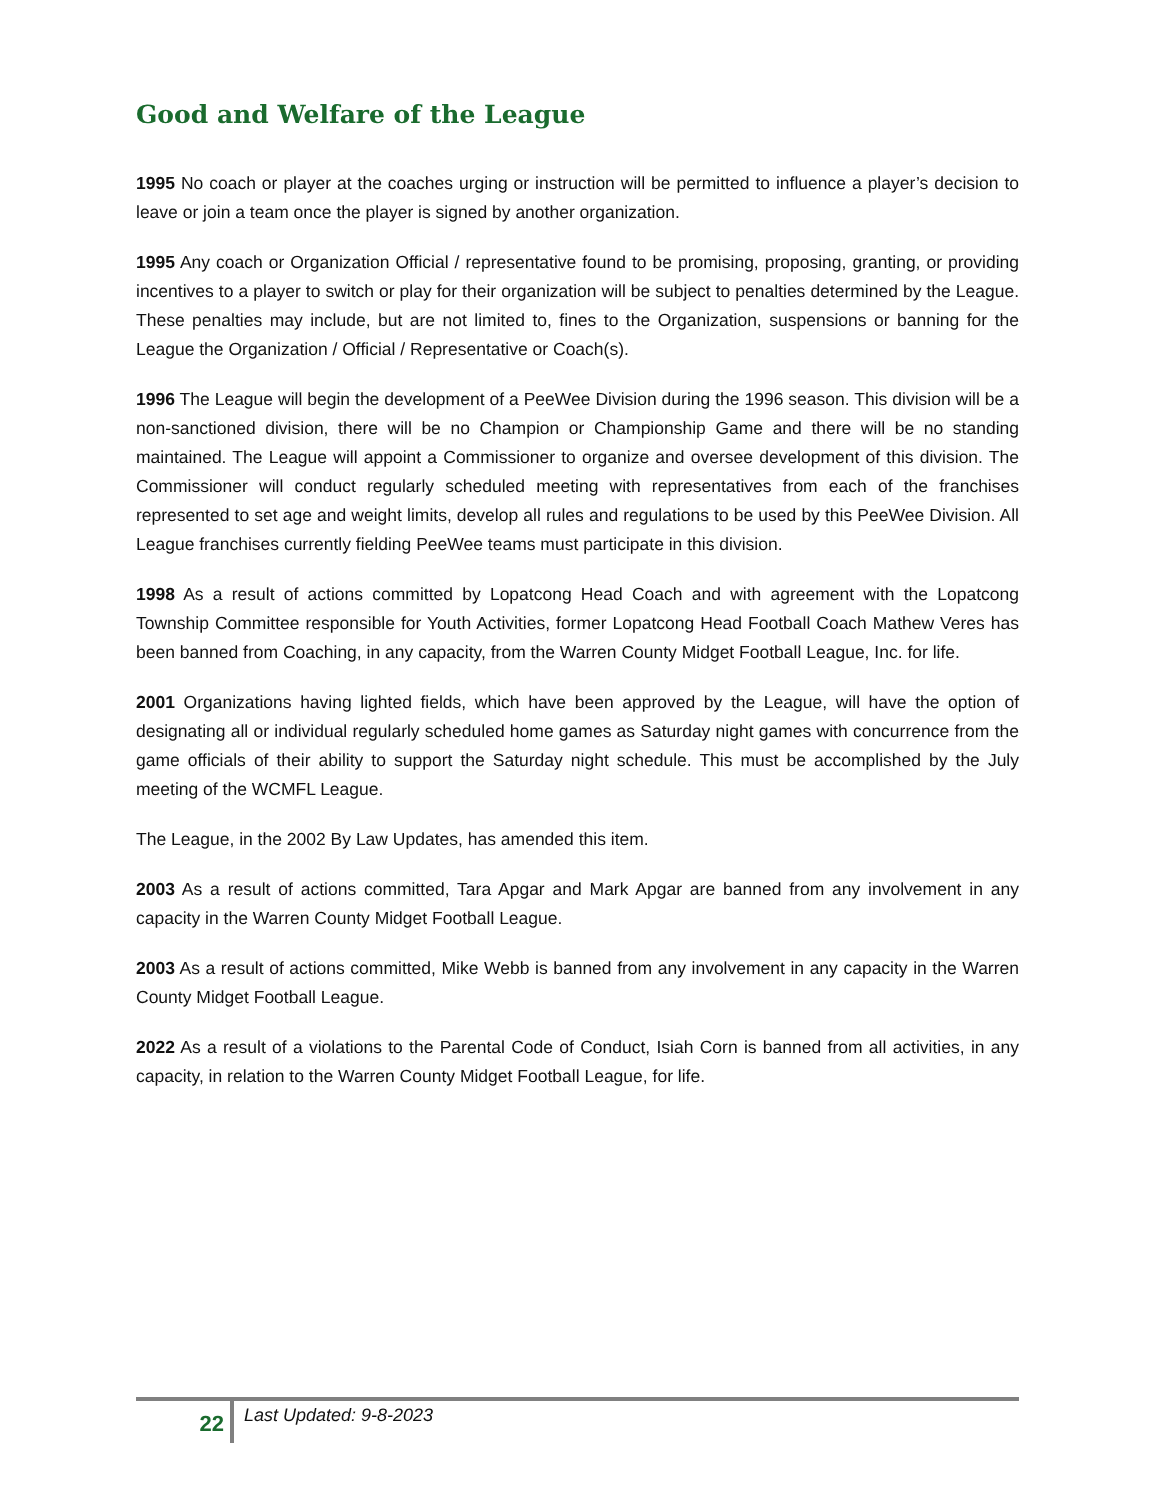Good and Welfare of the League
1995 No coach or player at the coaches urging or instruction will be permitted to influence a player’s decision to leave or join a team once the player is signed by another organization.
1995 Any coach or Organization Official / representative found to be promising, proposing, granting, or providing incentives to a player to switch or play for their organization will be subject to penalties determined by the League. These penalties may include, but are not limited to, fines to the Organization, suspensions or banning for the League the Organization / Official / Representative or Coach(s).
1996 The League will begin the development of a PeeWee Division during the 1996 season. This division will be a non-sanctioned division, there will be no Champion or Championship Game and there will be no standing maintained. The League will appoint a Commissioner to organize and oversee development of this division. The Commissioner will conduct regularly scheduled meeting with representatives from each of the franchises represented to set age and weight limits, develop all rules and regulations to be used by this PeeWee Division. All League franchises currently fielding PeeWee teams must participate in this division.
1998 As a result of actions committed by Lopatcong Head Coach and with agreement with the Lopatcong Township Committee responsible for Youth Activities, former Lopatcong Head Football Coach Mathew Veres has been banned from Coaching, in any capacity, from the Warren County Midget Football League, Inc. for life.
2001 Organizations having lighted fields, which have been approved by the League, will have the option of designating all or individual regularly scheduled home games as Saturday night games with concurrence from the game officials of their ability to support the Saturday night schedule. This must be accomplished by the July meeting of the WCMFL League.
The League, in the 2002 By Law Updates, has amended this item.
2003 As a result of actions committed, Tara Apgar and Mark Apgar are banned from any involvement in any capacity in the Warren County Midget Football League.
2003 As a result of actions committed, Mike Webb is banned from any involvement in any capacity in the Warren County Midget Football League.
2022 As a result of a violations to the Parental Code of Conduct, Isiah Corn is banned from all activities, in any capacity, in relation to the Warren County Midget Football League, for life.
22
Last Updated: 9-8-2023